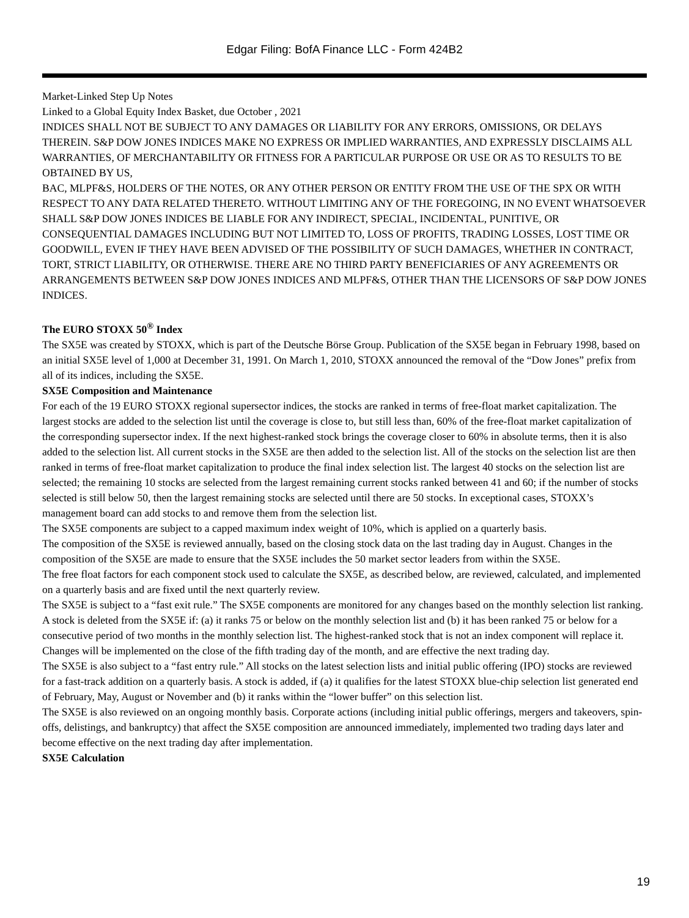Edgar Filing: BofA Finance LLC - Form 424B2
Market-Linked Step Up Notes
Linked to a Global Equity Index Basket, due October , 2021
INDICES SHALL NOT BE SUBJECT TO ANY DAMAGES OR LIABILITY FOR ANY ERRORS, OMISSIONS, OR DELAYS THEREIN. S&P DOW JONES INDICES MAKE NO EXPRESS OR IMPLIED WARRANTIES, AND EXPRESSLY DISCLAIMS ALL WARRANTIES, OF MERCHANTABILITY OR FITNESS FOR A PARTICULAR PURPOSE OR USE OR AS TO RESULTS TO BE OBTAINED BY US,
BAC, MLPF&S, HOLDERS OF THE NOTES, OR ANY OTHER PERSON OR ENTITY FROM THE USE OF THE SPX OR WITH RESPECT TO ANY DATA RELATED THERETO. WITHOUT LIMITING ANY OF THE FOREGOING, IN NO EVENT WHATSOEVER SHALL S&P DOW JONES INDICES BE LIABLE FOR ANY INDIRECT, SPECIAL, INCIDENTAL, PUNITIVE, OR CONSEQUENTIAL DAMAGES INCLUDING BUT NOT LIMITED TO, LOSS OF PROFITS, TRADING LOSSES, LOST TIME OR GOODWILL, EVEN IF THEY HAVE BEEN ADVISED OF THE POSSIBILITY OF SUCH DAMAGES, WHETHER IN CONTRACT, TORT, STRICT LIABILITY, OR OTHERWISE. THERE ARE NO THIRD PARTY BENEFICIARIES OF ANY AGREEMENTS OR ARRANGEMENTS BETWEEN S&P DOW JONES INDICES AND MLPF&S, OTHER THAN THE LICENSORS OF S&P DOW JONES INDICES.
The EURO STOXX 50<sup>®</sup> Index
The SX5E was created by STOXX, which is part of the Deutsche Börse Group. Publication of the SX5E began in February 1998, based on an initial SX5E level of 1,000 at December 31, 1991. On March 1, 2010, STOXX announced the removal of the “Dow Jones” prefix from all of its indices, including the SX5E.
SX5E Composition and Maintenance
For each of the 19 EURO STOXX regional supersector indices, the stocks are ranked in terms of free-float market capitalization. The largest stocks are added to the selection list until the coverage is close to, but still less than, 60% of the free-float market capitalization of the corresponding supersector index. If the next highest-ranked stock brings the coverage closer to 60% in absolute terms, then it is also added to the selection list. All current stocks in the SX5E are then added to the selection list. All of the stocks on the selection list are then ranked in terms of free-float market capitalization to produce the final index selection list. The largest 40 stocks on the selection list are selected; the remaining 10 stocks are selected from the largest remaining current stocks ranked between 41 and 60; if the number of stocks selected is still below 50, then the largest remaining stocks are selected until there are 50 stocks. In exceptional cases, STOXX’s management board can add stocks to and remove them from the selection list.
The SX5E components are subject to a capped maximum index weight of 10%, which is applied on a quarterly basis.
The composition of the SX5E is reviewed annually, based on the closing stock data on the last trading day in August. Changes in the composition of the SX5E are made to ensure that the SX5E includes the 50 market sector leaders from within the SX5E.
The free float factors for each component stock used to calculate the SX5E, as described below, are reviewed, calculated, and implemented on a quarterly basis and are fixed until the next quarterly review.
The SX5E is subject to a “fast exit rule.” The SX5E components are monitored for any changes based on the monthly selection list ranking. A stock is deleted from the SX5E if: (a) it ranks 75 or below on the monthly selection list and (b) it has been ranked 75 or below for a consecutive period of two months in the monthly selection list. The highest-ranked stock that is not an index component will replace it. Changes will be implemented on the close of the fifth trading day of the month, and are effective the next trading day.
The SX5E is also subject to a “fast entry rule.” All stocks on the latest selection lists and initial public offering (IPO) stocks are reviewed for a fast-track addition on a quarterly basis. A stock is added, if (a) it qualifies for the latest STOXX blue-chip selection list generated end of February, May, August or November and (b) it ranks within the “lower buffer” on this selection list.
The SX5E is also reviewed on an ongoing monthly basis. Corporate actions (including initial public offerings, mergers and takeovers, spin-offs, delistings, and bankruptcy) that affect the SX5E composition are announced immediately, implemented two trading days later and become effective on the next trading day after implementation.
SX5E Calculation
19